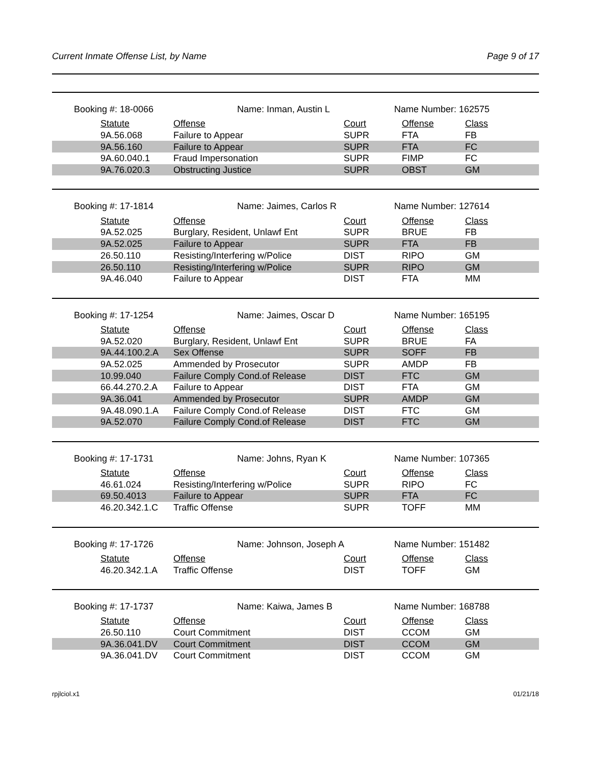Current Inmate Offense List, by Name Page 9 of 17
Booking #: 18-0066 Name: Inman, Austin L Name Number: 162575
| Statute | Offense | Court | Offense | Class |
| --- | --- | --- | --- | --- |
| 9A.56.068 | Failure to Appear | SUPR | FTA | FB |
| 9A.56.160 | Failure to Appear | SUPR | FTA | FC |
| 9A.60.040.1 | Fraud Impersonation | SUPR | FIMP | FC |
| 9A.76.020.3 | Obstructing Justice | SUPR | OBST | GM |
Booking #: 17-1814 Name: Jaimes, Carlos R Name Number: 127614
| Statute | Offense | Court | Offense | Class |
| --- | --- | --- | --- | --- |
| 9A.52.025 | Burglary, Resident, Unlawf Ent | SUPR | BRUE | FB |
| 9A.52.025 | Failure to Appear | SUPR | FTA | FB |
| 26.50.110 | Resisting/Interfering w/Police | DIST | RIPO | GM |
| 26.50.110 | Resisting/Interfering w/Police | SUPR | RIPO | GM |
| 9A.46.040 | Failure to Appear | DIST | FTA | MM |
Booking #: 17-1254 Name: Jaimes, Oscar D Name Number: 165195
| Statute | Offense | Court | Offense | Class |
| --- | --- | --- | --- | --- |
| 9A.52.020 | Burglary, Resident, Unlawf Ent | SUPR | BRUE | FA |
| 9A.44.100.2.A | Sex Offense | SUPR | SOFF | FB |
| 9A.52.025 | Ammended by Prosecutor | SUPR | AMDP | FB |
| 10.99.040 | Failure Comply Cond.of Release | DIST | FTC | GM |
| 66.44.270.2.A | Failure to Appear | DIST | FTA | GM |
| 9A.36.041 | Ammended by Prosecutor | SUPR | AMDP | GM |
| 9A.48.090.1.A | Failure Comply Cond.of Release | DIST | FTC | GM |
| 9A.52.070 | Failure Comply Cond.of Release | DIST | FTC | GM |
Booking #: 17-1731 Name: Johns, Ryan K Name Number: 107365
| Statute | Offense | Court | Offense | Class |
| --- | --- | --- | --- | --- |
| 46.61.024 | Resisting/Interfering w/Police | SUPR | RIPO | FC |
| 69.50.4013 | Failure to Appear | SUPR | FTA | FC |
| 46.20.342.1.C | Traffic Offense | SUPR | TOFF | MM |
Booking #: 17-1726 Name: Johnson, Joseph A Name Number: 151482
| Statute | Offense | Court | Offense | Class |
| --- | --- | --- | --- | --- |
| 46.20.342.1.A | Traffic Offense | DIST | TOFF | GM |
Booking #: 17-1737 Name: Kaiwa, James B Name Number: 168788
| Statute | Offense | Court | Offense | Class |
| --- | --- | --- | --- | --- |
| 26.50.110 | Court Commitment | DIST | CCOM | GM |
| 9A.36.041.DV | Court Commitment | DIST | CCOM | GM |
| 9A.36.041.DV | Court Commitment | DIST | CCOM | GM |
rpjlciol.x1 01/21/18